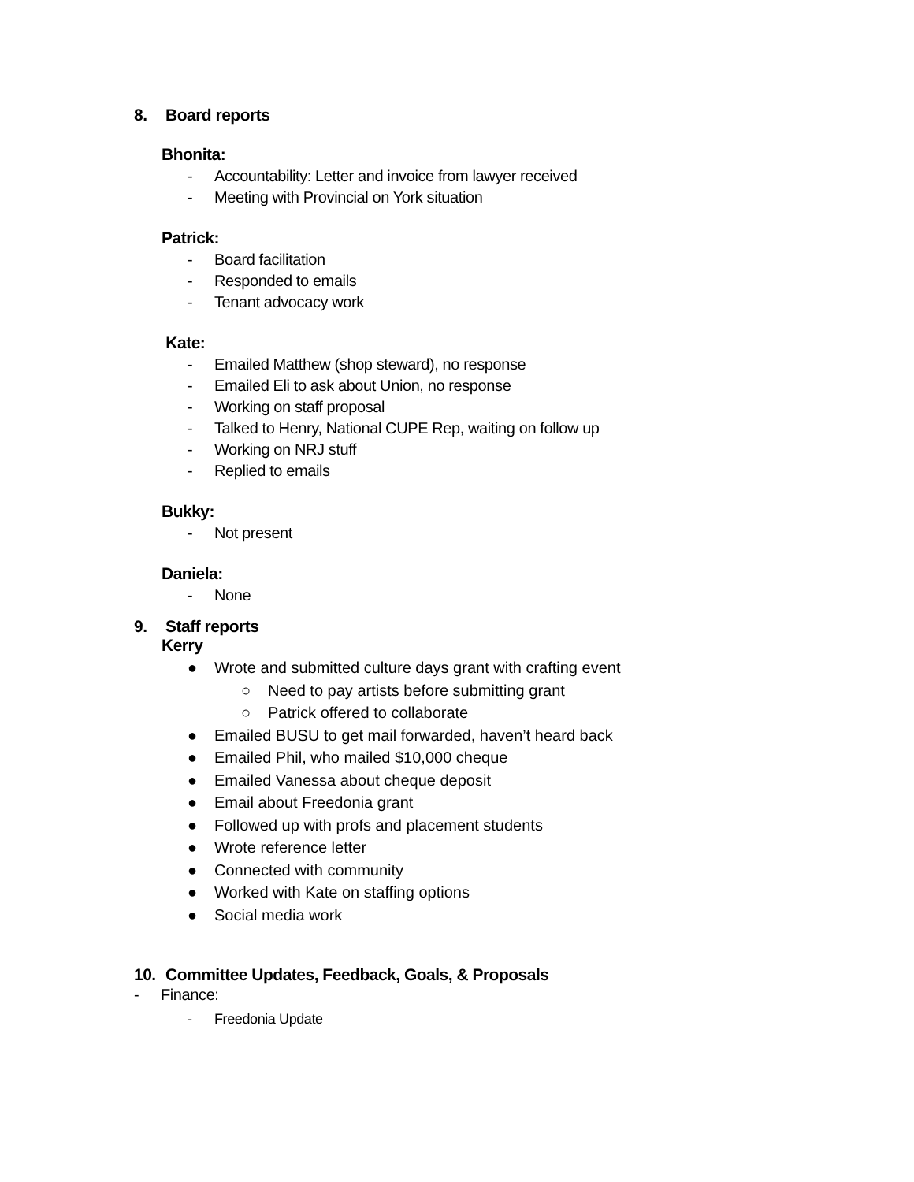8. Board reports
Bhonita:
- Accountability: Letter and invoice from lawyer received
- Meeting with Provincial on York situation
Patrick:
- Board facilitation
- Responded to emails
- Tenant advocacy work
Kate:
- Emailed Matthew (shop steward), no response
- Emailed Eli to ask about Union, no response
- Working on staff proposal
- Talked to Henry, National CUPE Rep, waiting on follow up
- Working on NRJ stuff
- Replied to emails
Bukky:
- Not present
Daniela:
- None
9. Staff reports
Kerry
● Wrote and submitted culture days grant with crafting event
○ Need to pay artists before submitting grant
○ Patrick offered to collaborate
● Emailed BUSU to get mail forwarded, haven’t heard back
● Emailed Phil, who mailed $10,000 cheque
● Emailed Vanessa about cheque deposit
● Email about Freedonia grant
● Followed up with profs and placement students
● Wrote reference letter
● Connected with community
● Worked with Kate on staffing options
● Social media work
10. Committee Updates, Feedback, Goals, & Proposals
- Finance:
- Freedonia Update